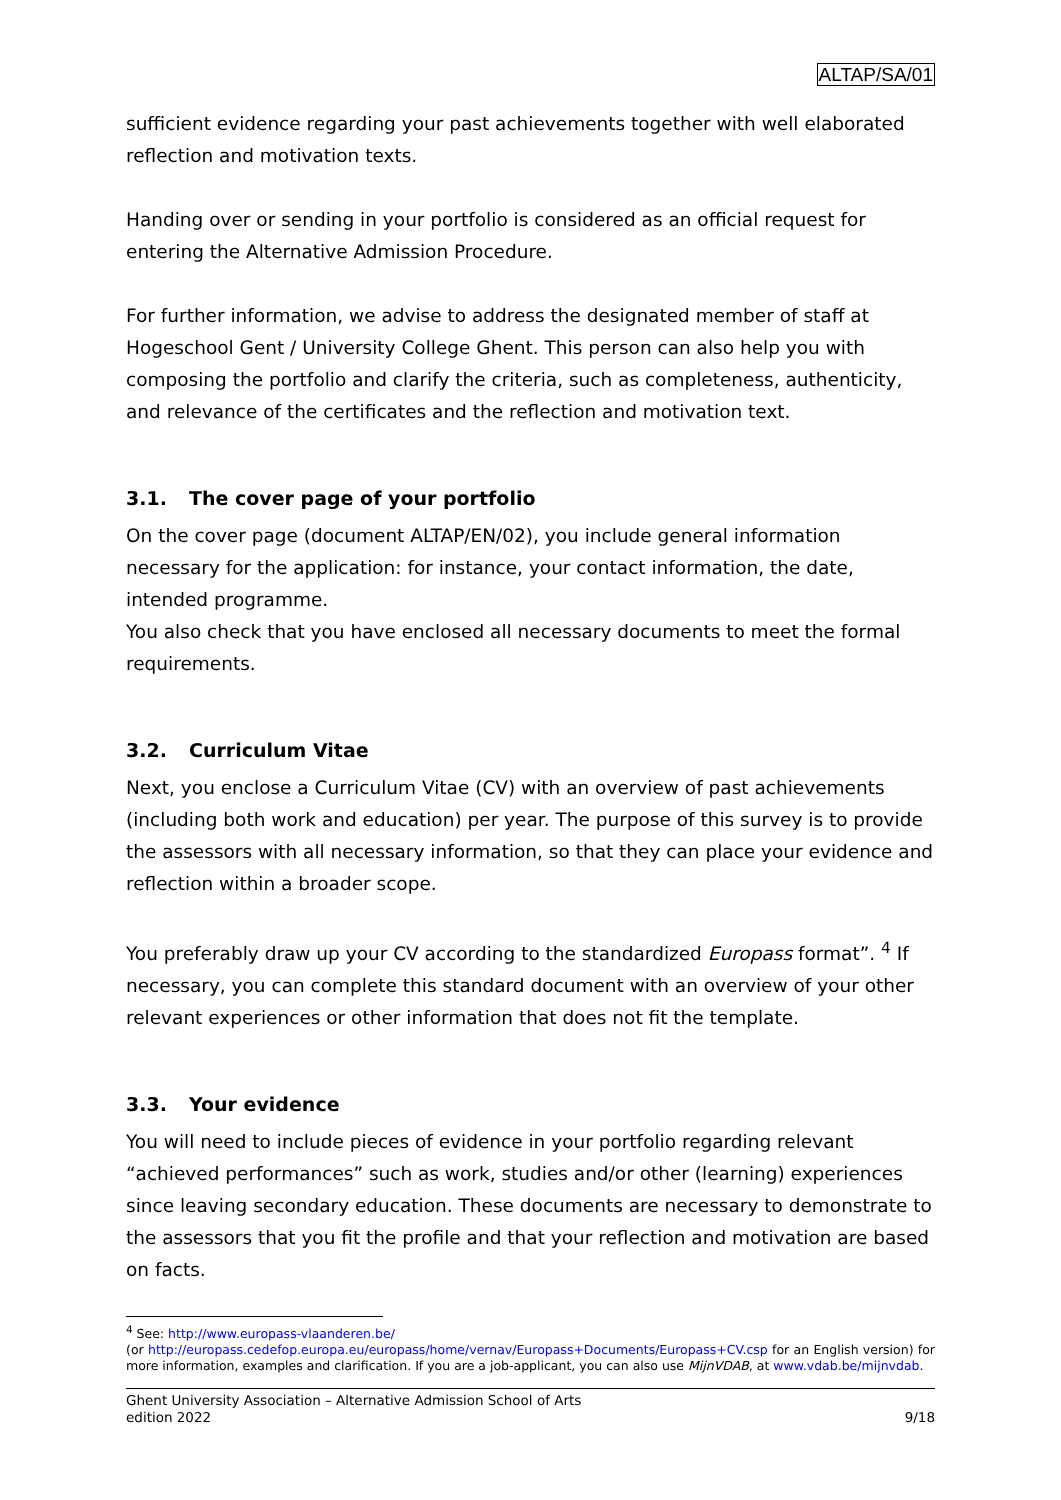ALTAP/SA/01
sufficient evidence regarding your past achievements together with well elaborated reflection and motivation texts.
Handing over or sending in your portfolio is considered as an official request for entering the Alternative Admission Procedure.
For further information, we advise to address the designated member of staff at Hogeschool Gent / University College Ghent. This person can also help you with composing the portfolio and clarify the criteria, such as completeness, authenticity, and relevance of the certificates and the reflection and motivation text.
3.1. The cover page of your portfolio
On the cover page (document ALTAP/EN/02), you include general information necessary for the application: for instance, your contact information, the date, intended programme.
You also check that you have enclosed all necessary documents to meet the formal requirements.
3.2. Curriculum Vitae
Next, you enclose a Curriculum Vitae (CV) with an overview of past achievements (including both work and education) per year. The purpose of this survey is to provide the assessors with all necessary information, so that they can place your evidence and reflection within a broader scope.
You preferably draw up your CV according to the standardized Europass format”. <sup>4</sup> If necessary, you can complete this standard document with an overview of your other relevant experiences or other information that does not fit the template.
3.3. Your evidence
You will need to include pieces of evidence in your portfolio regarding relevant “achieved performances” such as work, studies and/or other (learning) experiences since leaving secondary education. These documents are necessary to demonstrate to the assessors that you fit the profile and that your reflection and motivation are based on facts.
<sup>4</sup> See: http://www.europass-vlaanderen.be/
(or http://europass.cedefop.europa.eu/europass/home/vernav/Europass+Documents/Europass+CV.csp for an English version) for more information, examples and clarification. If you are a job-applicant, you can also use MijnVDAB, at www.vdab.be/mijnvdab.
Ghent University Association – Alternative Admission School of Arts
edition 2022 9/18